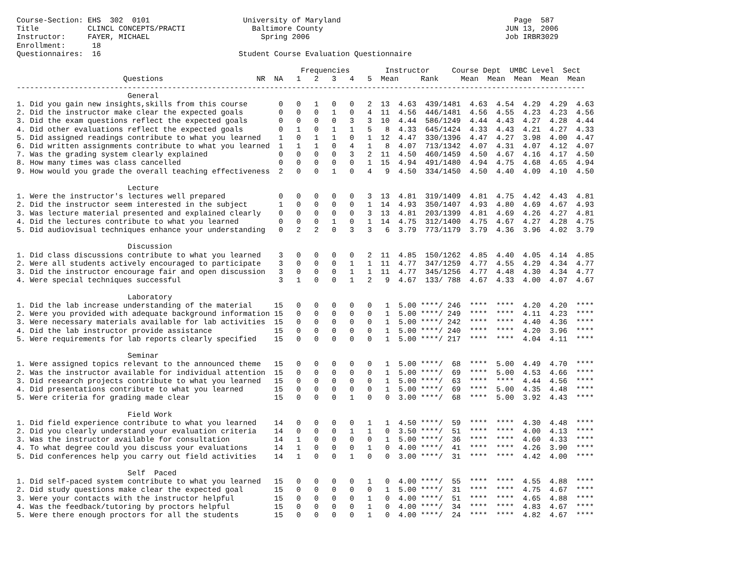Course-Section: EHS  302  0101                     University of Maryland                                       Page  587
Title           CLINCL CONCEPTS/PRACTI               Baltimore County                                         JUN 13, 2006
Instructor:     FAYER, MICHAEL                         Spring 2006                                            Job IRBR3029
Enrollment:      18
Questionnaires:  16                               Student Course Evaluation Questionnaire

                                                                Frequencies        Instructor     Course Dept  UMBC Level  Sect
                        Questions                     NR  NA   1   2   3   4   5  Mean     Rank     Mean  Mean  Mean  Mean  Mean
--------------------------------------------------------------------------------------------------------------------------------
                         General
1. Did you gain new insights,skills from this course       0   0   1   0   0   2  13  4.63  439/1481  4.63  4.54  4.29  4.29  4.63
2. Did the instructor make clear the expected goals        0   0   0   1   0   4  11  4.56  446/1481  4.56  4.55  4.23  4.23  4.56
3. Did the exam questions reflect the expected goals       0   0   0   0   3   3  10  4.44  586/1249  4.44  4.43  4.27  4.28  4.44
4. Did other evaluations reflect the expected goals        0   1   0   1   1   5   8  4.33  645/1424  4.33  4.43  4.21  4.27  4.33
5. Did assigned readings contribute to what you learned    1   0   1   1   0   1  12  4.47  330/1396  4.47  4.27  3.98  4.00  4.47
6. Did written assignments contribute to what you learned  1   1   1   0   4   1   8  4.07  713/1342  4.07  4.31  4.07  4.12  4.07
7. Was the grading system clearly explained                0   0   0   0   3   2  11  4.50  460/1459  4.50  4.67  4.16  4.17  4.50
8. How many times was class cancelled                      0   0   0   0   0   1  15  4.94  491/1480  4.94  4.75  4.68  4.65  4.94
9. How would you grade the overall teaching effectiveness  2   0   0   1   0   4   9  4.50  334/1450  4.50  4.40  4.09  4.10  4.50

                         Lecture
1. Were the instructor's lectures well prepared            0   0   0   0   0   3  13  4.81  319/1409  4.81  4.75  4.42  4.43  4.81
2. Did the instructor seem interested in the subject       1   0   0   0   0   1  14  4.93  350/1407  4.93  4.80  4.69  4.67  4.93
3. Was lecture material presented and explained clearly    0   0   0   0   0   3  13  4.81  203/1399  4.81  4.69  4.26  4.27  4.81
4. Did the lectures contribute to what you learned         0   0   0   1   0   1  14  4.75  312/1400  4.75  4.67  4.27  4.28  4.75
5. Did audiovisual techniques enhance your understanding   0   2   2   0   3   3   6  3.79  773/1179  3.79  4.36  3.96  4.02  3.79

                         Discussion
1. Did class discussions contribute to what you learned    3   0   0   0   0   2  11  4.85  150/1262  4.85  4.40  4.05  4.14  4.85
2. Were all students actively encouraged to participate    3   0   0   0   1   1  11  4.77  347/1259  4.77  4.55  4.29  4.34  4.77
3. Did the instructor encourage fair and open discussion   3   0   0   0   1   1  11  4.77  345/1256  4.77  4.48  4.30  4.34  4.77
4. Were special techniques successful                      3   1   0   0   1   2   9  4.67  133/ 788  4.67  4.33  4.00  4.07  4.67

                         Laboratory
1. Did the lab increase understanding of the material     15   0   0   0   0   0   1  5.00 ****/ 246  ****  ****  4.20  4.20  ****
2. Were you provided with adequate background information 15   0   0   0   0   0   1  5.00 ****/ 249  ****  ****  4.11  4.23  ****
3. Were necessary materials available for lab activities  15   0   0   0   0   0   1  5.00 ****/ 242  ****  ****  4.40  4.36  ****
4. Did the lab instructor provide assistance              15   0   0   0   0   0   1  5.00 ****/ 240  ****  ****  4.20  3.96  ****
5. Were requirements for lab reports clearly specified    15   0   0   0   0   0   1  5.00 ****/ 217  ****  ****  4.04  4.11  ****

                         Seminar
1. Were assigned topics relevant to the announced theme   15   0   0   0   0   0   1  5.00 ****/  68  ****  5.00  4.49  4.70  ****
2. Was the instructor available for individual attention  15   0   0   0   0   0   1  5.00 ****/  69  ****  5.00  4.53  4.66  ****
3. Did research projects contribute to what you learned   15   0   0   0   0   0   1  5.00 ****/  63  ****  ****  4.44  4.56  ****
4. Did presentations contribute to what you learned       15   0   0   0   0   0   1  5.00 ****/  69  ****  5.00  4.35  4.48  ****
5. Were criteria for grading made clear                   15   0   0   0   1   0   0  3.00 ****/  68  ****  5.00  3.92  4.43  ****

                         Field Work
1. Did field experience contribute to what you learned    14   0   0   0   0   1   1  4.50 ****/  59  ****  ****  4.30  4.48  ****
2. Did you clearly understand your evaluation criteria    14   0   0   0   1   1   0  3.50 ****/  51  ****  ****  4.00  4.13  ****
3. Was the instructor available for consultation          14   1   0   0   0   0   1  5.00 ****/  36  ****  ****  4.60  4.33  ****
4. To what degree could you discuss your evaluations      14   1   0   0   0   1   0  4.00 ****/  41  ****  ****  4.26  3.90  ****
5. Did conferences help you carry out field activities    14   1   0   0   1   0   0  3.00 ****/  31  ****  ****  4.42  4.00  ****

                         Self  Paced
1. Did self-paced system contribute to what you learned   15   0   0   0   0   1   0  4.00 ****/  55  ****  ****  4.55  4.88  ****
2. Did study questions make clear the expected goal       15   0   0   0   0   0   1  5.00 ****/  31  ****  ****  4.75  4.67  ****
3. Were your contacts with the instructor helpful         15   0   0   0   0   1   0  4.00 ****/  51  ****  ****  4.65  4.88  ****
4. Was the feedback/tutoring by proctors helpful          15   0   0   0   0   1   0  4.00 ****/  34  ****  ****  4.83  4.67  ****
5. Were there enough proctors for all the students        15   0   0   0   0   1   0  4.00 ****/  24  ****  ****  4.82  4.67  ****